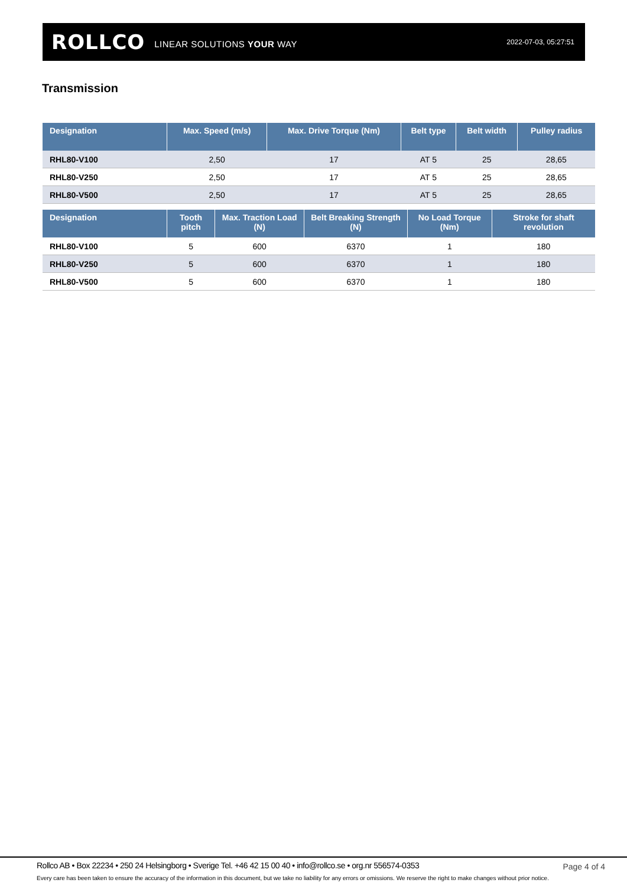ROLLCO LINEAR SOLUTIONS YOUR WAY 2022-07-03, 05:27:51
Transmission
| Designation | Max. Speed (m/s) | Max. Drive Torque (Nm) | Belt type | Belt width | Pulley radius |
| --- | --- | --- | --- | --- | --- |
| RHL80-V100 | 2,50 | 17 | AT 5 | 25 | 28,65 |
| RHL80-V250 | 2,50 | 17 | AT 5 | 25 | 28,65 |
| RHL80-V500 | 2,50 | 17 | AT 5 | 25 | 28,65 |
| Designation | Tooth pitch | Max. Traction Load (N) | Belt Breaking Strength (N) | No Load Torque (Nm) | Stroke for shaft revolution |
| --- | --- | --- | --- | --- | --- |
| RHL80-V100 | 5 | 600 | 6370 | 1 | 180 |
| RHL80-V250 | 5 | 600 | 6370 | 1 | 180 |
| RHL80-V500 | 5 | 600 | 6370 | 1 | 180 |
Rollco AB • Box 22234 • 250 24 Helsingborg • Sverige Tel. +46 42 15 00 40 • info@rollco.se • org.nr 556574-0353
Page 4 of 4
Every care has been taken to ensure the accuracy of the information in this document, but we take no liability for any errors or omissions. We reserve the right to make changes without prior notice.